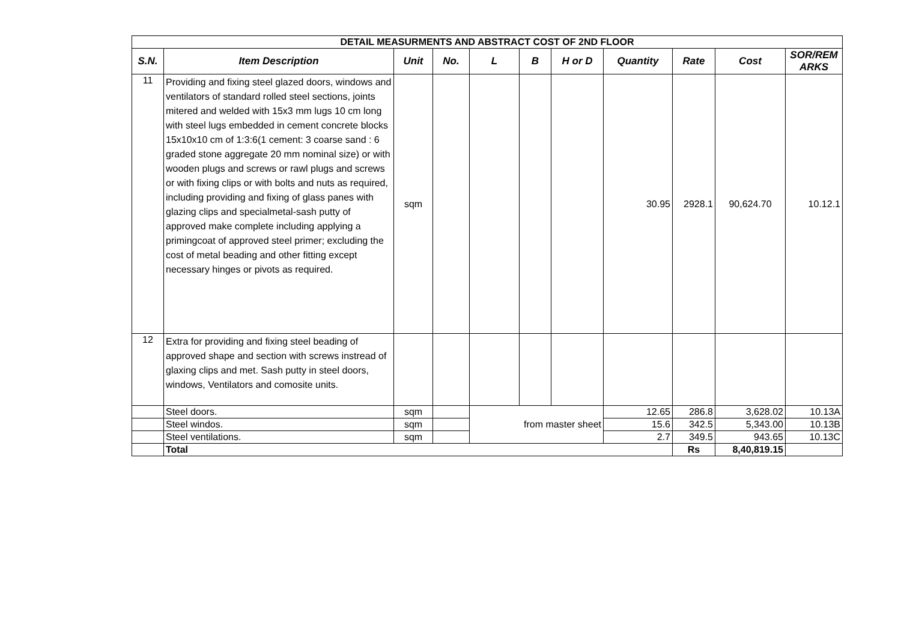| DETAIL MEASURMENTS AND ABSTRACT COST OF 2ND FLOOR | | | | | | | | | | |
| --- | --- | --- | --- | --- | --- | --- | --- | --- | --- | --- |
| S.N. | Item Description | Unit | No. | L | B | H or D | Quantity | Rate | Cost | SOR/REM ARKS |
| 11 | Providing and fixing steel glazed doors, windows and ventilators of standard rolled steel sections, joints mitered and welded with 15x3 mm lugs 10 cm long with steel lugs embedded in cement concrete blocks 15x10x10 cm of 1:3:6(1 cement: 3 coarse sand : 6 graded stone aggregate 20 mm nominal size) or with wooden plugs and screws or rawl plugs and screws or with fixing clips or with bolts and nuts as required, including providing and fixing of glass panes with glazing clips and specialmetal-sash putty of approved make complete including applying a primingcoat of approved steel primer; excluding the cost of metal beading and other fitting except necessary hinges or pivots as required. | sqm | | | | | 30.95 | 2928.1 | 90,624.70 | 10.12.1 |
| 12 | Extra for providing and fixing steel beading of approved shape and section with screws instread of glaxing clips and met. Sash putty in steel doors, windows, Ventilators and comosite units. | | | | | | | | | |
| | Steel doors. | sqm | | from master sheet | | | 12.65 | 286.8 | 3,628.02 | 10.13A |
| | Steel windos. | sqm | | | | | 15.6 | 342.5 | 5,343.00 | 10.13B |
| | Steel ventilations. | sqm | | | | | 2.7 | 349.5 | 943.65 | 10.13C |
| | Total | | | | | | | Rs | 8,40,819.15 | |